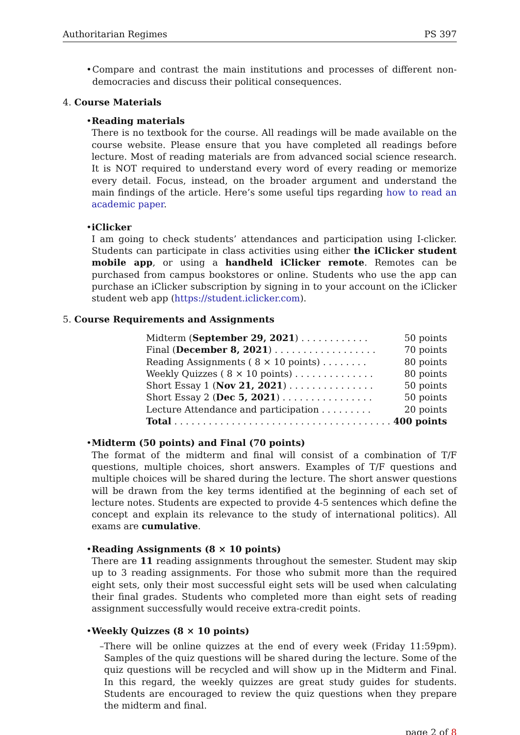Authoritarian Regimes PS 397
• Compare and contrast the main institutions and processes of different non-democracies and discuss their political consequences.
4. Course Materials
• Reading materials
There is no textbook for the course. All readings will be made available on the course website. Please ensure that you have completed all readings before lecture. Most of reading materials are from advanced social science research. It is NOT required to understand every word of every reading or memorize every detail. Focus, instead, on the broader argument and understand the main findings of the article. Here’s some useful tips regarding how to read an academic paper.
• iClicker
I am going to check students’ attendances and participation using I-clicker. Students can participate in class activities using either the iClicker student mobile app, or using a handheld iClicker remote. Remotes can be purchased from campus bookstores or online. Students who use the app can purchase an iClicker subscription by signing in to your account on the iClicker student web app (https://student.iclicker.com).
5. Course Requirements and Assignments
| Midterm ( September 29, 2021 ) . . . . . . . . . . . . | 50 points |
| Final ( December 8, 2021 ) . . . . . . . . . . . . . . . . . . | 70 points |
| Reading Assignments ( 8 × 10 points) . . . . . . . . | 80 points |
| Weekly Quizzes ( 8 × 10 points) . . . . . . . . . . . . . . | 80 points |
| Short Essay 1 ( Nov 21, 2021 ) . . . . . . . . . . . . . . . | 50 points |
| Short Essay 2 ( Dec 5, 2021 ) . . . . . . . . . . . . . . . . | 50 points |
| Lecture Attendance and participation . . . . . . . . . | 20 points |
| Total . . . . . . . . . . . . . . . . . . . . . . . . . . . . . . . . . . . . . . | 400 points |
• Midterm (50 points) and Final (70 points)
The format of the midterm and final will consist of a combination of T/F questions, multiple choices, short answers. Examples of T/F questions and multiple choices will be shared during the lecture. The short answer questions will be drawn from the key terms identified at the beginning of each set of lecture notes. Students are expected to provide 4-5 sentences which define the concept and explain its relevance to the study of international politics). All exams are cumulative.
• Reading Assignments (8 × 10 points)
There are 11 reading assignments throughout the semester. Student may skip up to 3 reading assignments. For those who submit more than the required eight sets, only their most successful eight sets will be used when calculating their final grades. Students who completed more than eight sets of reading assignment successfully would receive extra-credit points.
• Weekly Quizzes (8 × 10 points)
– There will be online quizzes at the end of every week (Friday 11:59pm). Samples of the quiz questions will be shared during the lecture. Some of the quiz questions will be recycled and will show up in the Midterm and Final. In this regard, the weekly quizzes are great study guides for students. Students are encouraged to review the quiz questions when they prepare the midterm and final.
page 2 of 8